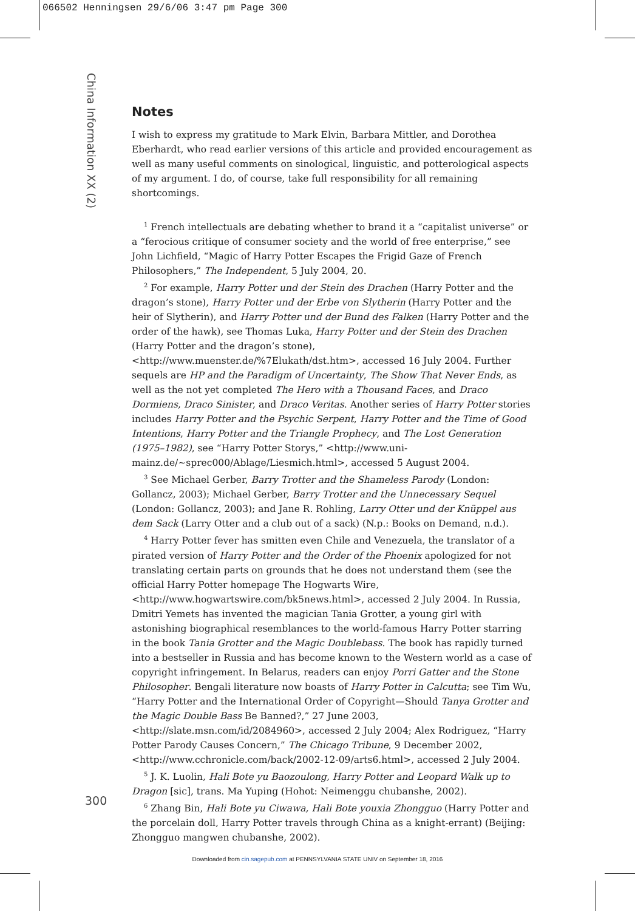066502 Henningsen 29/6/06 3:47 pm Page 300
China Information XX (2)
Notes
I wish to express my gratitude to Mark Elvin, Barbara Mittler, and Dorothea Eberhardt, who read earlier versions of this article and provided encouragement as well as many useful comments on sinological, linguistic, and potterological aspects of my argument. I do, of course, take full responsibility for all remaining shortcomings.
<sup>1</sup> French intellectuals are debating whether to brand it a “capitalist universe” or a “ferocious critique of consumer society and the world of free enterprise,” see John Lichfield, “Magic of Harry Potter Escapes the Frigid Gaze of French Philosophers,” The Independent, 5 July 2004, 20.
<sup>2</sup> For example, Harry Potter und der Stein des Drachen (Harry Potter and the dragon’s stone), Harry Potter und der Erbe von Slytherin (Harry Potter and the heir of Slytherin), and Harry Potter und der Bund des Falken (Harry Potter and the order of the hawk), see Thomas Luka, Harry Potter und der Stein des Drachen (Harry Potter and the dragon’s stone), <http://www.muenster.de/%7Elukath/dst.htm>, accessed 16 July 2004. Further sequels are HP and the Paradigm of Uncertainty, The Show That Never Ends, as well as the not yet completed The Hero with a Thousand Faces, and Draco Dormiens, Draco Sinister, and Draco Veritas. Another series of Harry Potter stories includes Harry Potter and the Psychic Serpent, Harry Potter and the Time of Good Intentions, Harry Potter and the Triangle Prophecy, and The Lost Generation (1975–1982), see “Harry Potter Storys,” <http://www.uni-mainz.de/~sprec000/Ablage/Liesmich.html>, accessed 5 August 2004.
<sup>3</sup> See Michael Gerber, Barry Trotter and the Shameless Parody (London: Gollancz, 2003); Michael Gerber, Barry Trotter and the Unnecessary Sequel (London: Gollancz, 2003); and Jane R. Rohling, Larry Otter und der Knüppel aus dem Sack (Larry Otter and a club out of a sack) (N.p.: Books on Demand, n.d.).
<sup>4</sup> Harry Potter fever has smitten even Chile and Venezuela, the translator of a pirated version of Harry Potter and the Order of the Phoenix apologized for not translating certain parts on grounds that he does not understand them (see the official Harry Potter homepage The Hogwarts Wire, <http://www.hogwartswire.com/bk5news.html>, accessed 2 July 2004. In Russia, Dmitri Yemets has invented the magician Tania Grotter, a young girl with astonishing biographical resemblances to the world-famous Harry Potter starring in the book Tania Grotter and the Magic Doublebass. The book has rapidly turned into a bestseller in Russia and has become known to the Western world as a case of copyright infringement. In Belarus, readers can enjoy Porri Gatter and the Stone Philosopher. Bengali literature now boasts of Harry Potter in Calcutta; see Tim Wu, “Harry Potter and the International Order of Copyright—Should Tanya Grotter and the Magic Double Bass Be Banned?,” 27 June 2003, <http://slate.msn.com/id/2084960>, accessed 2 July 2004; Alex Rodriguez, “Harry Potter Parody Causes Concern,” The Chicago Tribune, 9 December 2002, <http://www.cchronicle.com/back/2002-12-09/arts6.html>, accessed 2 July 2004.
<sup>5</sup> J. K. Luolin, Hali Bote yu Baozoulong, Harry Potter and Leopard Walk up to Dragon [sic], trans. Ma Yuping (Hohot: Neimenggu chubanshe, 2002).
<sup>6</sup> Zhang Bin, Hali Bote yu Ciwawa, Hali Bote youxia Zhongguo (Harry Potter and the porcelain doll, Harry Potter travels through China as a knight-errant) (Beijing: Zhongguo mangwen chubanshe, 2002).
300
Downloaded from cin.sagepub.com at PENNSYLVANIA STATE UNIV on September 18, 2016